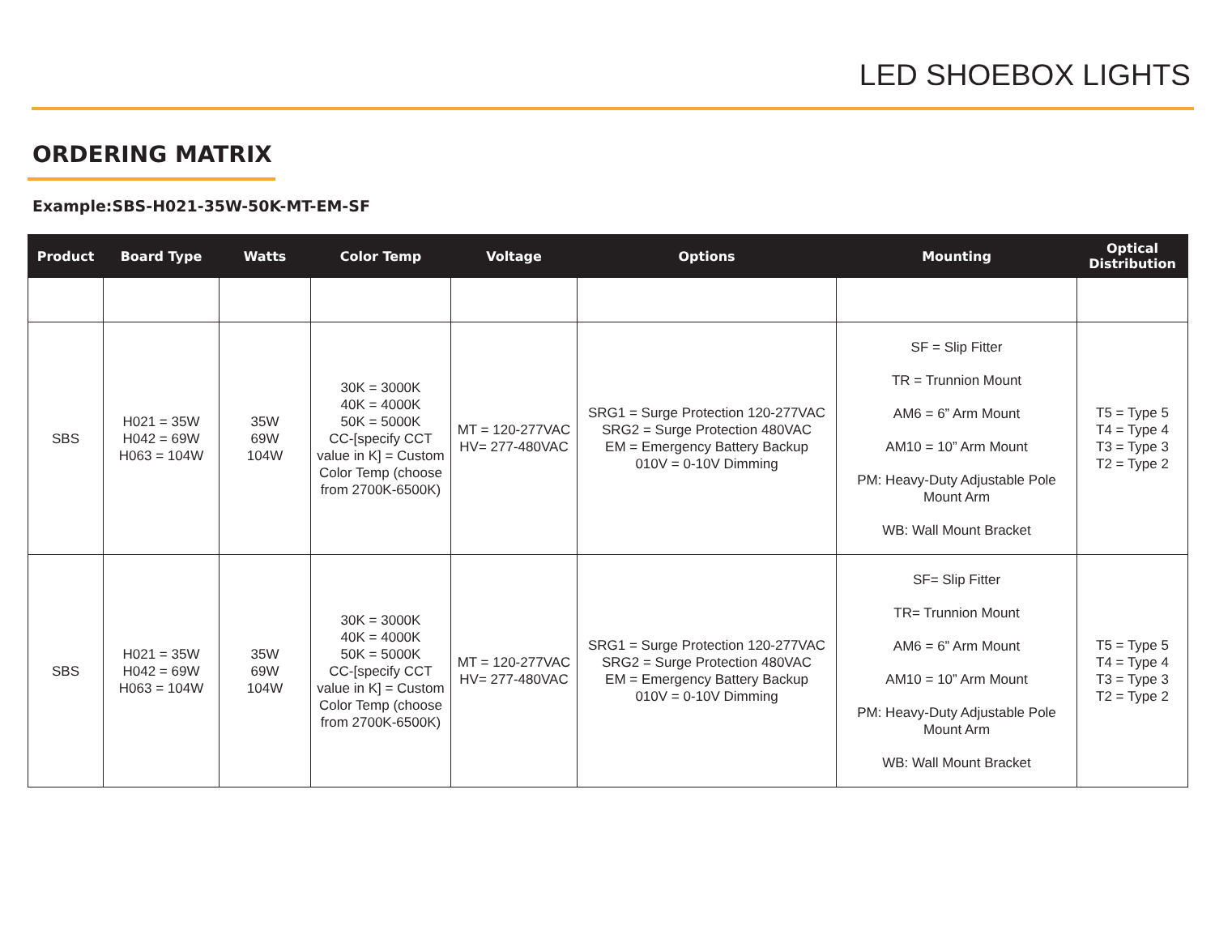LED SHOEBOX LIGHTS
ORDERING MATRIX
Example:SBS-H021-35W-50K-MT-EM-SF
| Product | Board Type | Watts | Color Temp | Voltage | Options | Mounting | Optical Distribution |
| --- | --- | --- | --- | --- | --- | --- | --- |
| SBS | H021 = 35W H042 = 69W H063 = 104W | 35W 69W 104W | 30K = 3000K 40K = 4000K 50K = 5000K CC-[specify CCT value in K] = Custom Color Temp (choose from 2700K-6500K) | MT = 120-277VAC HV= 277-480VAC | SRG1 = Surge Protection 120-277VAC SRG2 = Surge Protection 480VAC EM = Emergency Battery Backup 010V = 0-10V Dimming | SF = Slip Fitter TR = Trunnion Mount AM6 = 6” Arm Mount AM10 = 10” Arm Mount PM: Heavy-Duty Adjustable Pole Mount Arm WB: Wall Mount Bracket | T5 = Type 5 T4 = Type 4 T3 = Type 3 T2 = Type 2 |
| SBS | H021 = 35W H042 = 69W H063 = 104W | 35W 69W 104W | 30K = 3000K 40K = 4000K 50K = 5000K CC-[specify CCT value in K] = Custom Color Temp (choose from 2700K-6500K) | MT = 120-277VAC HV= 277-480VAC | SRG1 = Surge Protection 120-277VAC SRG2 = Surge Protection 480VAC EM = Emergency Battery Backup 010V = 0-10V Dimming | SF= Slip Fitter TR= Trunnion Mount AM6 = 6” Arm Mount AM10 = 10” Arm Mount PM: Heavy-Duty Adjustable Pole Mount Arm WB: Wall Mount Bracket | T5 = Type 5 T4 = Type 4 T3 = Type 3 T2 = Type 2 |